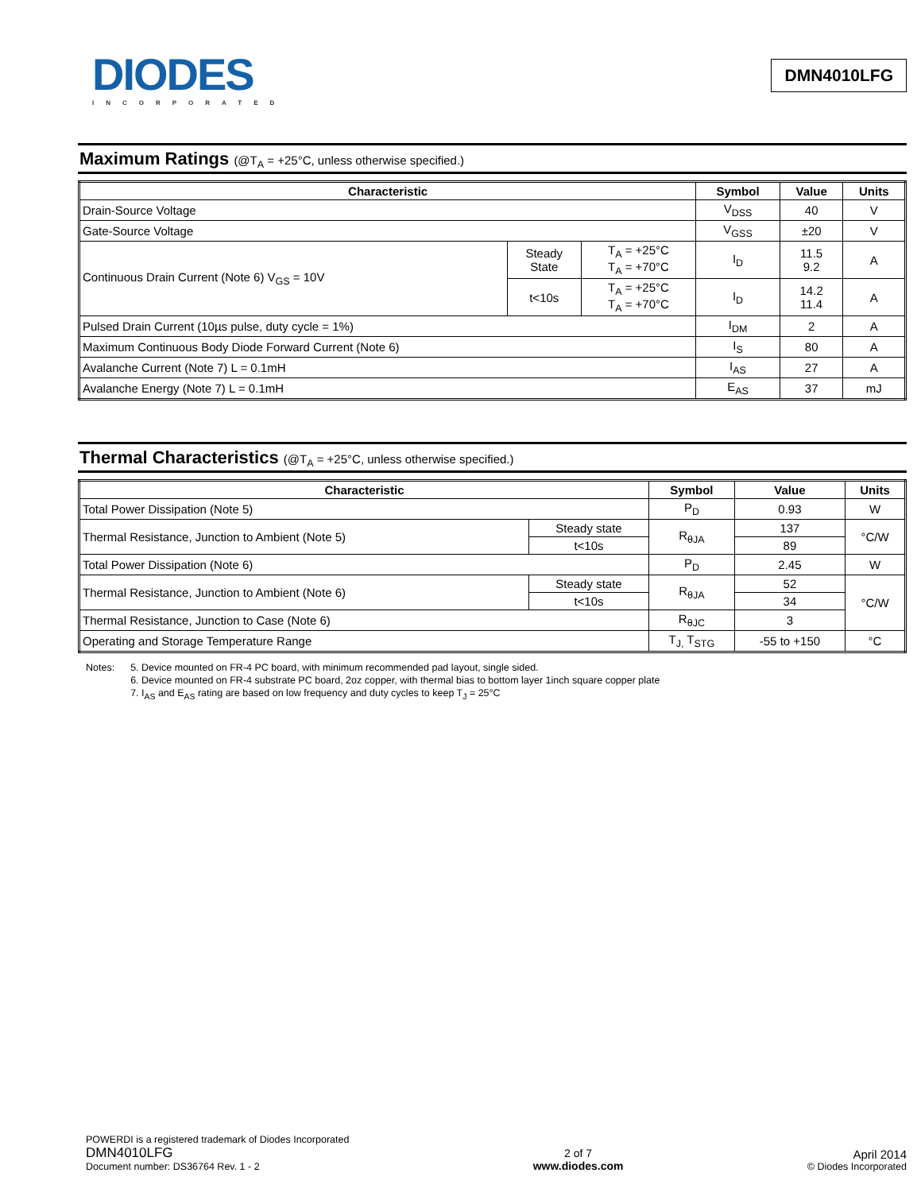DIODES
INCORPORATED
DMN4010LFG
Maximum Ratings (@T<sub>A</sub> = +25°C, unless otherwise specified.)
| Characteristic | | | Symbol | Value | Units |
| --- | --- | --- | --- | --- | --- |
| Drain-Source Voltage | | | V<sub>DSS</sub> | 40 | V |
| Gate-Source Voltage | | | V<sub>GSS</sub> | ±20 | V |
| Continuous Drain Current (Note 6) V<sub>GS</sub> = 10V | Steady State | T<sub>A</sub> = +25°C T<sub>A</sub> = +70°C | I<sub>D</sub> | 11.5 9.2 | A |
| | t<10s | T<sub>A</sub> = +25°C T<sub>A</sub> = +70°C | I<sub>D</sub> | 14.2 11.4 | A |
| Pulsed Drain Current (10µs pulse, duty cycle = 1%) | | | I<sub>DM</sub> | 2 | A |
| Maximum Continuous Body Diode Forward Current (Note 6) | | | I<sub>S</sub> | 80 | A |
| Avalanche Current (Note 7) L = 0.1mH | | | I<sub>AS</sub> | 27 | A |
| Avalanche Energy (Note 7) L = 0.1mH | | | E<sub>AS</sub> | 37 | mJ |
Thermal Characteristics (@T<sub>A</sub> = +25°C, unless otherwise specified.)
| Characteristic | | Symbol | Value | Units |
| --- | --- | --- | --- | --- |
| Total Power Dissipation (Note 5) | | P<sub>D</sub> | 0.93 | W |
| Thermal Resistance, Junction to Ambient (Note 5) | Steady state | R<sub>θJA</sub> | 137 | °C/W |
| | t<10s | | 89 | |
| Total Power Dissipation (Note 6) | | P<sub>D</sub> | 2.45 | W |
| Thermal Resistance, Junction to Ambient (Note 6) | Steady state | R<sub>θJA</sub> | 52 | °C/W |
| | t<10s | | 34 | |
| Thermal Resistance, Junction to Case (Note 6) | | R<sub>θJC</sub> | 3 | |
| Operating and Storage Temperature Range | | T<sub>J,</sub> T<sub>STG</sub> | -55 to +150 | °C |
Notes: 5. Device mounted on FR-4 PC board, with minimum recommended pad layout, single sided.
6. Device mounted on FR-4 substrate PC board, 2oz copper, with thermal bias to bottom layer 1inch square copper plate
7. I<sub>AS</sub> and E<sub>AS</sub> rating are based on low frequency and duty cycles to keep T<sub>J</sub> = 25°C
POWERDI is a registered trademark of Diodes Incorporated
DMN4010LFG
Document number: DS36764 Rev. 1 - 2
2 of 7
www.diodes.com
April 2014
© Diodes Incorporated